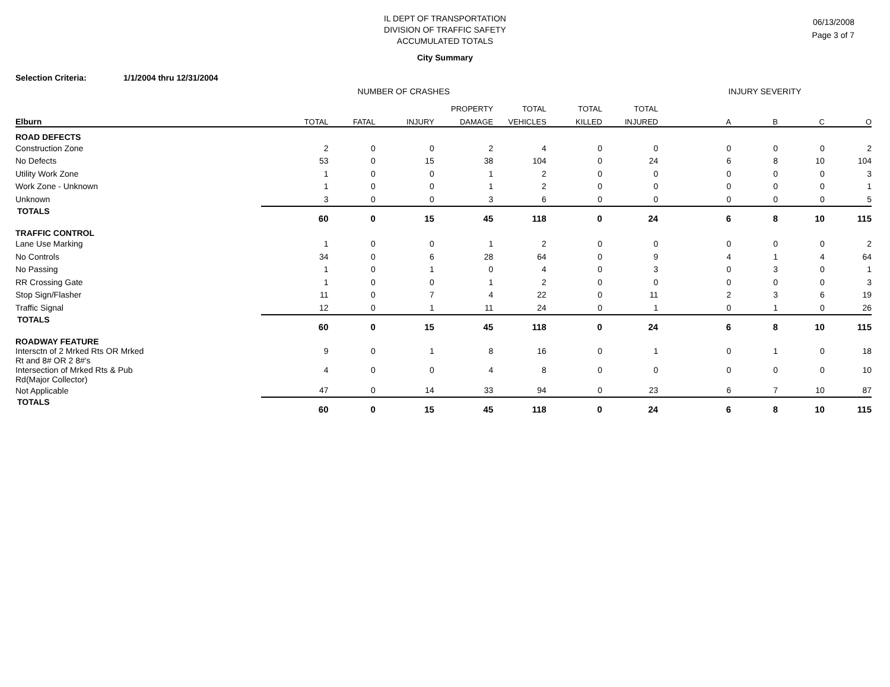IL DEPT OF TRANSPORTATION
DIVISION OF TRAFFIC SAFETY
ACCUMULATED TOTALS
06/13/2008
Page 3 of 7
City Summary
Selection Criteria: 1/1/2004 thru 12/31/2004
| | NUMBER OF CRASHES | | | | | | | INJURY SEVERITY | | | |
| --- | --- | --- | --- | --- | --- | --- | --- | --- | --- | --- | --- |
| | | | | PROPERTY | TOTAL | TOTAL | TOTAL | | | | |
| Elburn | TOTAL | FATAL | INJURY | DAMAGE | VEHICLES | KILLED | INJURED | A | B | C | O |
| ROAD DEFECTS | | | | | | | | | | | |
| Construction Zone | 2 | 0 | 0 | 2 | 4 | 0 | 0 | 0 | 0 | 0 | 2 |
| No Defects | 53 | 0 | 15 | 38 | 104 | 0 | 24 | 6 | 8 | 10 | 104 |
| Utility Work Zone | 1 | 0 | 0 | 1 | 2 | 0 | 0 | 0 | 0 | 0 | 3 |
| Work Zone - Unknown | 1 | 0 | 0 | 1 | 2 | 0 | 0 | 0 | 0 | 0 | 1 |
| Unknown | 3 | 0 | 0 | 3 | 6 | 0 | 0 | 0 | 0 | 0 | 5 |
| TOTALS | 60 | 0 | 15 | 45 | 118 | 0 | 24 | 6 | 8 | 10 | 115 |
| TRAFFIC CONTROL | | | | | | | | | | | |
| Lane Use Marking | 1 | 0 | 0 | 1 | 2 | 0 | 0 | 0 | 0 | 0 | 2 |
| No Controls | 34 | 0 | 6 | 28 | 64 | 0 | 9 | 4 | 1 | 4 | 64 |
| No Passing | 1 | 0 | 1 | 0 | 4 | 0 | 3 | 0 | 3 | 0 | 1 |
| RR Crossing Gate | 1 | 0 | 0 | 1 | 2 | 0 | 0 | 0 | 0 | 0 | 3 |
| Stop Sign/Flasher | 11 | 0 | 7 | 4 | 22 | 0 | 11 | 2 | 3 | 6 | 19 |
| Traffic Signal | 12 | 0 | 1 | 11 | 24 | 0 | 1 | 0 | 1 | 0 | 26 |
| TOTALS | 60 | 0 | 15 | 45 | 118 | 0 | 24 | 6 | 8 | 10 | 115 |
| ROADWAY FEATURE | | | | | | | | | | | |
| Intersctn of 2 Mrked Rts OR Mrked Rt and 8# OR 2 8#'s | 9 | 0 | 1 | 8 | 16 | 0 | 1 | 0 | 1 | 0 | 18 |
| Intersection of Mrked Rts & Pub Rd(Major Collector) | 4 | 0 | 0 | 4 | 8 | 0 | 0 | 0 | 0 | 0 | 10 |
| Not Applicable | 47 | 0 | 14 | 33 | 94 | 0 | 23 | 6 | 7 | 10 | 87 |
| TOTALS | 60 | 0 | 15 | 45 | 118 | 0 | 24 | 6 | 8 | 10 | 115 |